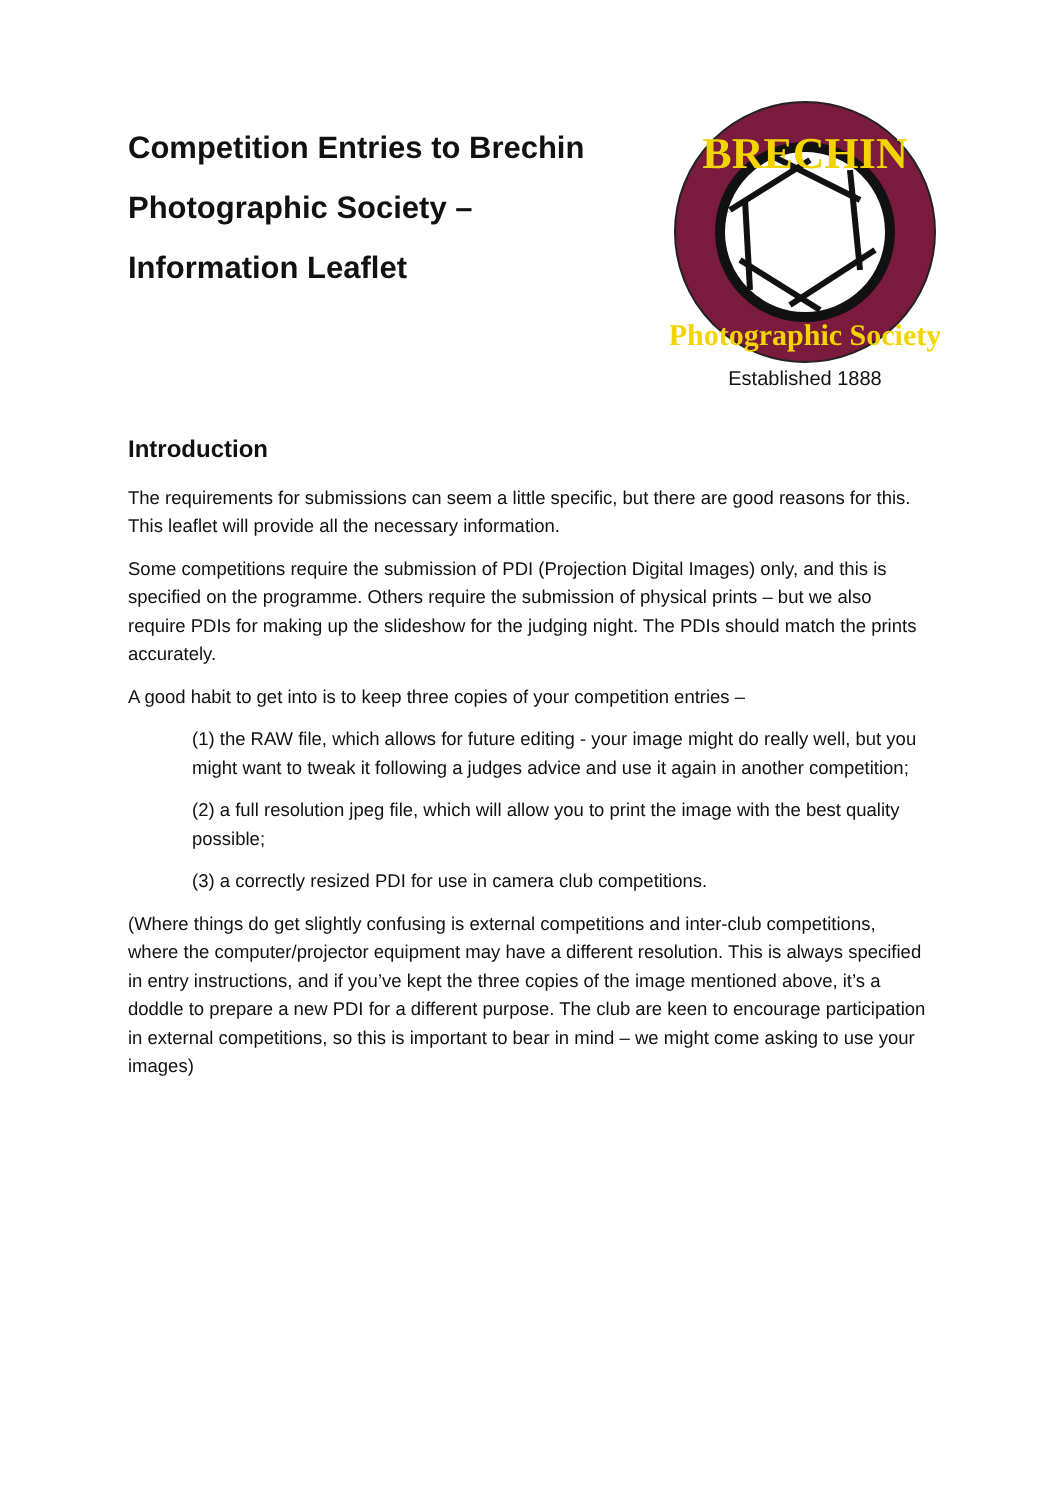Competition Entries to Brechin
Photographic Society –
Information Leaflet
BRECHIN
Photographic Society
Established 1888
Introduction
The requirements for submissions can seem a little specific, but there are good reasons for this. This leaflet will provide all the necessary information.
Some competitions require the submission of PDI (Projection Digital Images) only, and this is specified on the programme. Others require the submission of physical prints – but we also require PDIs for making up the slideshow for the judging night. The PDIs should match the prints accurately.
A good habit to get into is to keep three copies of your competition entries –
(1) the RAW file, which allows for future editing - your image might do really well, but you might want to tweak it following a judges advice and use it again in another competition;
(2) a full resolution jpeg file, which will allow you to print the image with the best quality possible;
(3) a correctly resized PDI for use in camera club competitions.
(Where things do get slightly confusing is external competitions and inter-club competitions, where the computer/projector equipment may have a different resolution. This is always specified in entry instructions, and if you’ve kept the three copies of the image mentioned above, it’s a doddle to prepare a new PDI for a different purpose. The club are keen to encourage participation in external competitions, so this is important to bear in mind – we might come asking to use your images)